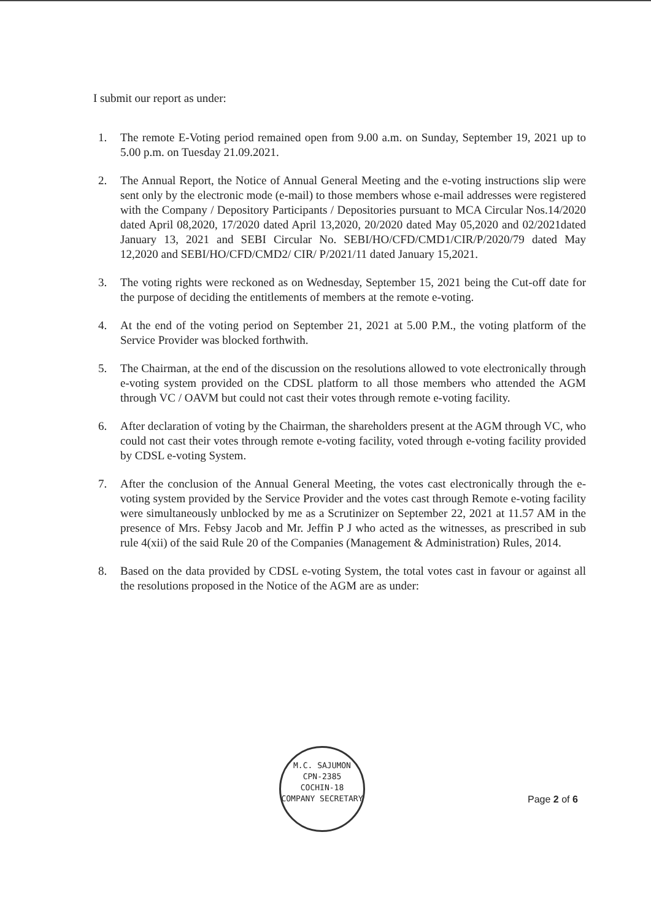I submit our report as under:
1. The remote E-Voting period remained open from 9.00 a.m. on Sunday, September 19, 2021 up to 5.00 p.m. on Tuesday 21.09.2021.
2. The Annual Report, the Notice of Annual General Meeting and the e-voting instructions slip were sent only by the electronic mode (e-mail) to those members whose e-mail addresses were registered with the Company / Depository Participants / Depositories pursuant to MCA Circular Nos.14/2020 dated April 08,2020, 17/2020 dated April 13,2020, 20/2020 dated May 05,2020 and 02/2021dated January 13, 2021 and SEBI Circular No. SEBI/HO/CFD/CMD1/CIR/P/2020/79 dated May 12,2020 and SEBI/HO/CFD/CMD2/ CIR/ P/2021/11 dated January 15,2021.
3. The voting rights were reckoned as on Wednesday, September 15, 2021 being the Cut-off date for the purpose of deciding the entitlements of members at the remote e-voting.
4. At the end of the voting period on September 21, 2021 at 5.00 P.M., the voting platform of the Service Provider was blocked forthwith.
5. The Chairman, at the end of the discussion on the resolutions allowed to vote electronically through e-voting system provided on the CDSL platform to all those members who attended the AGM through VC / OAVM but could not cast their votes through remote e-voting facility.
6. After declaration of voting by the Chairman, the shareholders present at the AGM through VC, who could not cast their votes through remote e-voting facility, voted through e-voting facility provided by CDSL e-voting System.
7. After the conclusion of the Annual General Meeting, the votes cast electronically through the e-voting system provided by the Service Provider and the votes cast through Remote e-voting facility were simultaneously unblocked by me as a Scrutinizer on September 22, 2021 at 11.57 AM in the presence of Mrs. Febsy Jacob and Mr. Jeffin P J who acted as the witnesses, as prescribed in sub rule 4(xii) of the said Rule 20 of the Companies (Management & Administration) Rules, 2014.
8. Based on the data provided by CDSL e-voting System, the total votes cast in favour or against all the resolutions proposed in the Notice of the AGM are as under:
M.C. SAJUMON
CPN-2385
COCHIN-18
COMPANY SECRETARY
Page 2 of 6